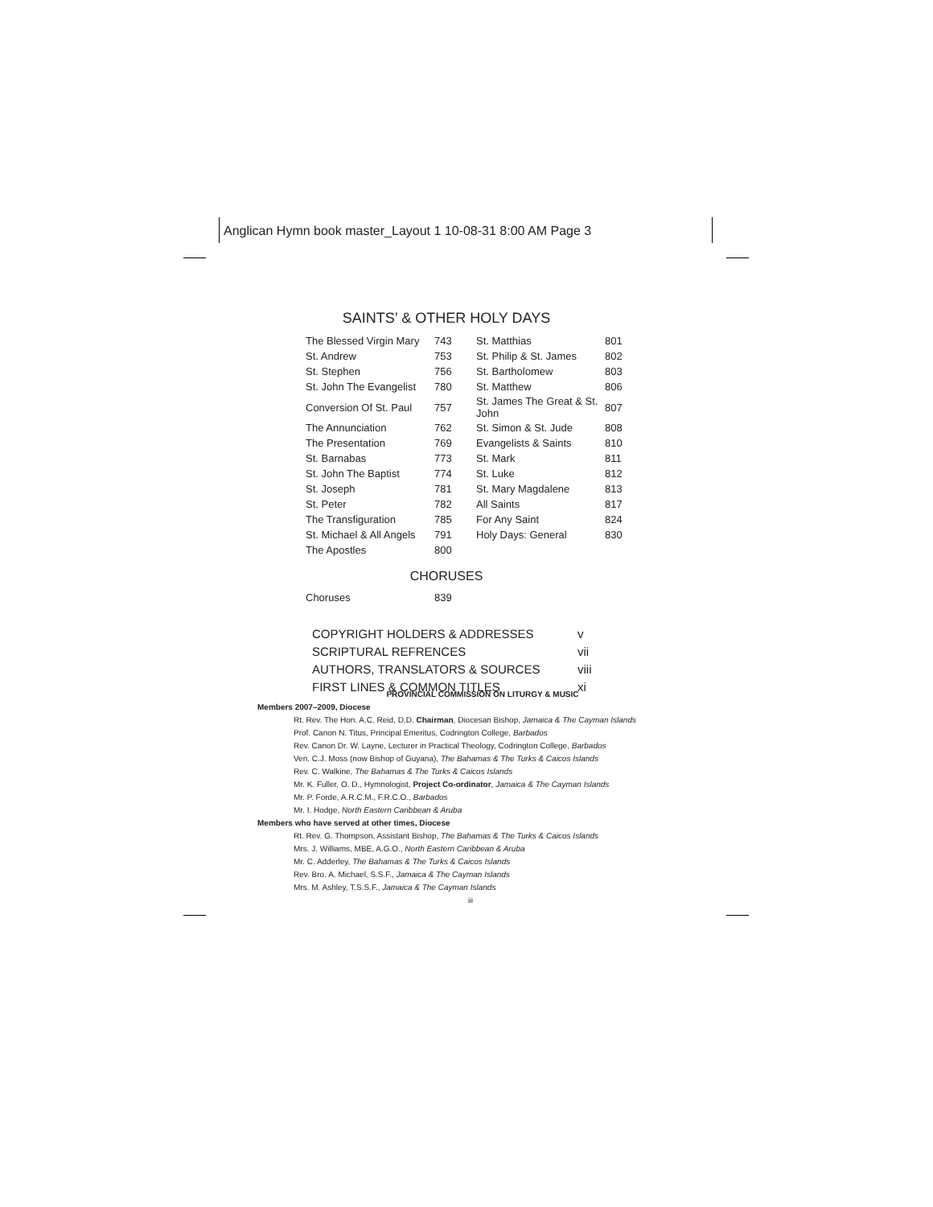Anglican Hymn book master_Layout 1 10-08-31 8:00 AM Page 3
SAINTS’ & OTHER HOLY DAYS
| The Blessed Virgin Mary | 743 | St. Matthias | 801 |
| St. Andrew | 753 | St. Philip & St. James | 802 |
| St. Stephen | 756 | St. Bartholomew | 803 |
| St. John The Evangelist | 780 | St. Matthew | 806 |
| Conversion Of St. Paul | 757 | St. James The Great & St. John | 807 |
| The Annunciation | 762 | St. Simon & St. Jude | 808 |
| The Presentation | 769 | Evangelists & Saints | 810 |
| St. Barnabas | 773 | St. Mark | 811 |
| St. John The Baptist | 774 | St. Luke | 812 |
| St. Joseph | 781 | St. Mary Magdalene | 813 |
| St. Peter | 782 | All Saints | 817 |
| The Transfiguration | 785 | For Any Saint | 824 |
| St. Michael & All Angels | 791 | Holy Days: General | 830 |
| The Apostles | 800 | | |
CHORUSES
| Choruses | 839 |
| COPYRIGHT HOLDERS & ADDRESSES | v |
| SCRIPTURAL REFRENCES | vii |
| AUTHORS, TRANSLATORS & SOURCES | viii |
| FIRST LINES & COMMON TITLES | xi |
PROVINCIAL COMMISSION ON LITURGY & MUSIC
Members 2007–2009, Diocese
Rt. Rev. The Hon. A.C. Reid, D.D. Chairman, Diocesan Bishop, Jamaica & The Cayman Islands
Prof. Canon N. Titus, Principal Emeritus, Codrington College, Barbados
Rev. Canon Dr. W. Layne, Lecturer in Practical Theology, Codrington College, Barbados
Ven. C.J. Moss (now Bishop of Guyana), The Bahamas & The Turks & Caicos Islands
Rev. C. Walkine, The Bahamas & The Turks & Caicos Islands
Mr. K. Fuller, O. D., Hymnologist, Project Co-ordinator, Jamaica & The Cayman Islands
Mr. P. Forde, A.R.C.M., F.R.C.O., Barbados
Mr. I. Hodge, North Eastern Caribbean & Aruba
Members who have served at other times, Diocese
Rt. Rev. G. Thompson, Assistant Bishop, The Bahamas & The Turks & Caicos Islands
Mrs. J. Williams, MBE, A.G.O., North Eastern Caribbean & Aruba
Mr. C. Adderley, The Bahamas & The Turks & Caicos Islands
Rev. Bro. A. Michael, S.S.F., Jamaica & The Cayman Islands
Mrs. M. Ashley, T.S.S.F., Jamaica & The Cayman Islands
iii